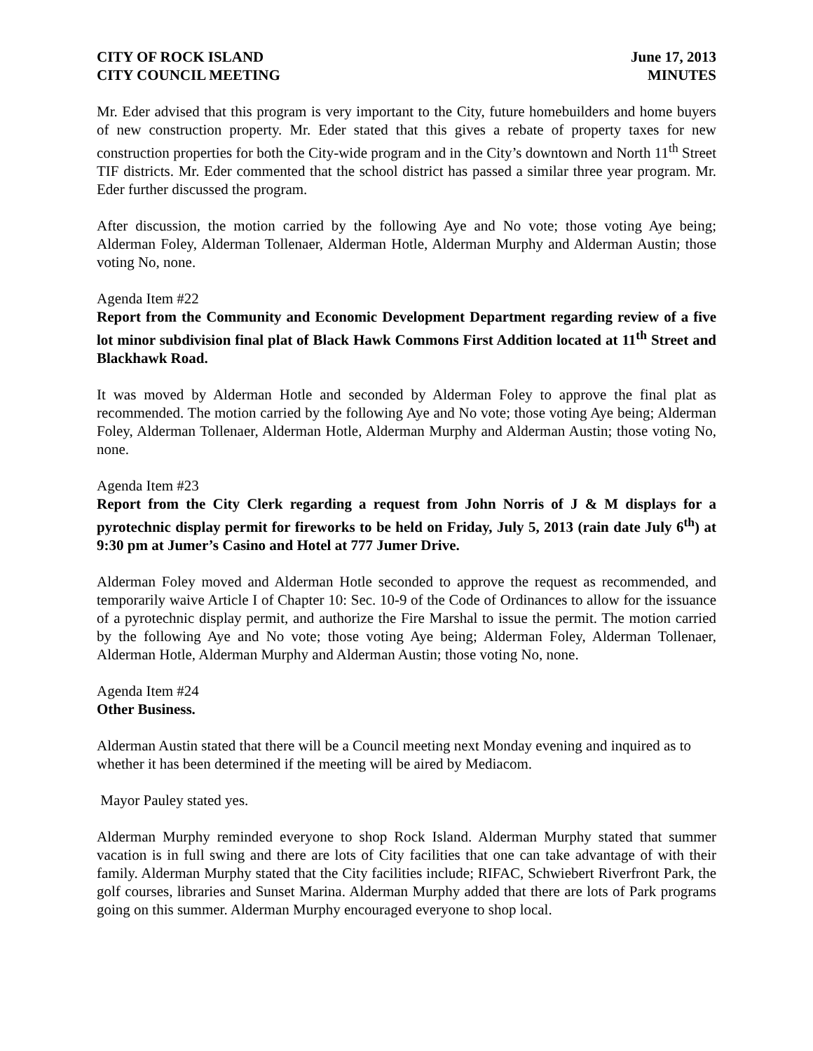CITY OF ROCK ISLAND
CITY COUNCIL MEETING
June 17, 2013
MINUTES
Mr. Eder advised that this program is very important to the City, future homebuilders and home buyers of new construction property. Mr. Eder stated that this gives a rebate of property taxes for new construction properties for both the City-wide program and in the City’s downtown and North 11<sup>th</sup> Street TIF districts. Mr. Eder commented that the school district has passed a similar three year program. Mr. Eder further discussed the program.
After discussion, the motion carried by the following Aye and No vote; those voting Aye being; Alderman Foley, Alderman Tollenaer, Alderman Hotle, Alderman Murphy and Alderman Austin; those voting No, none.
Agenda Item #22
Report from the Community and Economic Development Department regarding review of a five lot minor subdivision final plat of Black Hawk Commons First Addition located at 11<sup>th</sup> Street and Blackhawk Road.
It was moved by Alderman Hotle and seconded by Alderman Foley to approve the final plat as recommended. The motion carried by the following Aye and No vote; those voting Aye being; Alderman Foley, Alderman Tollenaer, Alderman Hotle, Alderman Murphy and Alderman Austin; those voting No, none.
Agenda Item #23
Report from the City Clerk regarding a request from John Norris of J & M displays for a pyrotechnic display permit for fireworks to be held on Friday, July 5, 2013 (rain date July 6<sup>th</sup>) at 9:30 pm at Jumer’s Casino and Hotel at 777 Jumer Drive.
Alderman Foley moved and Alderman Hotle seconded to approve the request as recommended, and temporarily waive Article I of Chapter 10: Sec. 10-9 of the Code of Ordinances to allow for the issuance of a pyrotechnic display permit, and authorize the Fire Marshal to issue the permit. The motion carried by the following Aye and No vote; those voting Aye being; Alderman Foley, Alderman Tollenaer, Alderman Hotle, Alderman Murphy and Alderman Austin; those voting No, none.
Agenda Item #24
Other Business.
Alderman Austin stated that there will be a Council meeting next Monday evening and inquired as to whether it has been determined if the meeting will be aired by Mediacom.
Mayor Pauley stated yes.
Alderman Murphy reminded everyone to shop Rock Island. Alderman Murphy stated that summer vacation is in full swing and there are lots of City facilities that one can take advantage of with their family. Alderman Murphy stated that the City facilities include; RIFAC, Schwiebert Riverfront Park, the golf courses, libraries and Sunset Marina. Alderman Murphy added that there are lots of Park programs going on this summer. Alderman Murphy encouraged everyone to shop local.